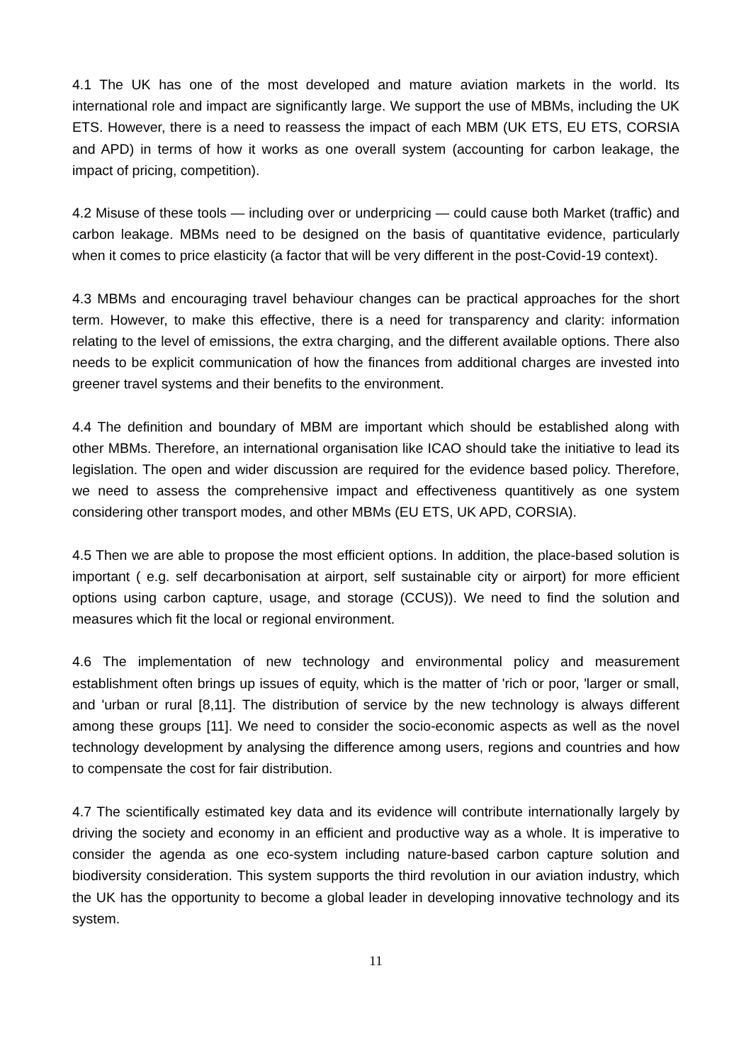4.1 The UK has one of the most developed and mature aviation markets in the world. Its international role and impact are significantly large. We support the use of MBMs, including the UK ETS. However, there is a need to reassess the impact of each MBM (UK ETS, EU ETS, CORSIA and APD) in terms of how it works as one overall system (accounting for carbon leakage, the impact of pricing, competition).
4.2 Misuse of these tools — including over or underpricing — could cause both Market (traffic) and carbon leakage. MBMs need to be designed on the basis of quantitative evidence, particularly when it comes to price elasticity (a factor that will be very different in the post-Covid-19 context).
4.3 MBMs and encouraging travel behaviour changes can be practical approaches for the short term. However, to make this effective, there is a need for transparency and clarity: information relating to the level of emissions, the extra charging, and the different available options. There also needs to be explicit communication of how the finances from additional charges are invested into greener travel systems and their benefits to the environment.
4.4 The definition and boundary of MBM are important which should be established along with other MBMs. Therefore, an international organisation like ICAO should take the initiative to lead its legislation. The open and wider discussion are required for the evidence based policy. Therefore, we need to assess the comprehensive impact and effectiveness quantitively as one system considering other transport modes, and other MBMs (EU ETS, UK APD, CORSIA).
4.5 Then we are able to propose the most efficient options. In addition, the place-based solution is important ( e.g. self decarbonisation at airport, self sustainable city or airport) for more efficient options using carbon capture, usage, and storage (CCUS)). We need to find the solution and measures which fit the local or regional environment.
4.6 The implementation of new technology and environmental policy and measurement establishment often brings up issues of equity, which is the matter of 'rich or poor, 'larger or small, and 'urban or rural [8,11]. The distribution of service by the new technology is always different among these groups [11]. We need to consider the socio-economic aspects as well as the novel technology development by analysing the difference among users, regions and countries and how to compensate the cost for fair distribution.
4.7 The scientifically estimated key data and its evidence will contribute internationally largely by driving the society and economy in an efficient and productive way as a whole. It is imperative to consider the agenda as one eco-system including nature-based carbon capture solution and biodiversity consideration. This system supports the third revolution in our aviation industry, which the UK has the opportunity to become a global leader in developing innovative technology and its system.
11